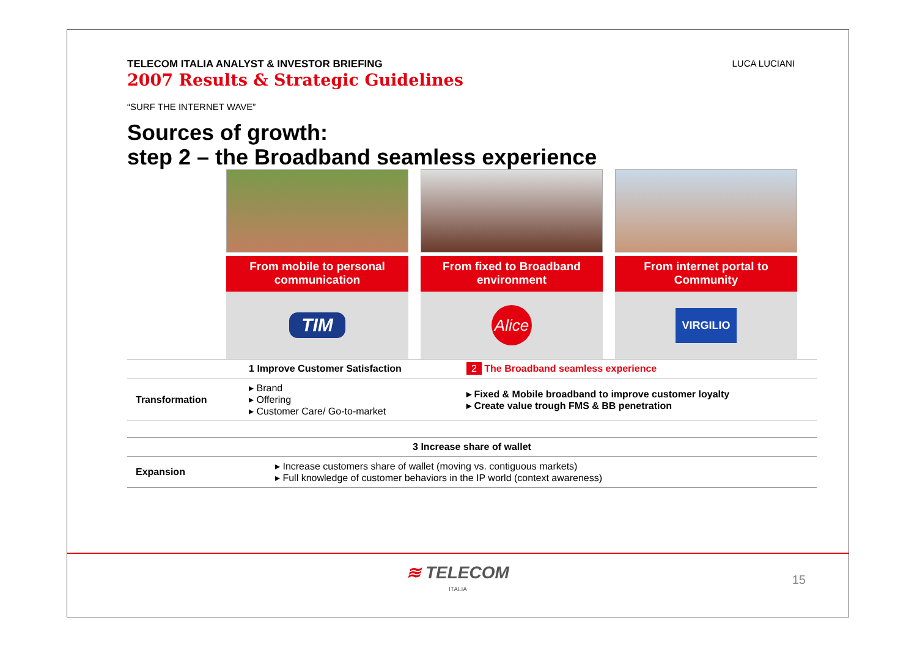TELECOM ITALIA ANALYST & INVESTOR BRIEFING
2007 Results & Strategic Guidelines
LUCA LUCIANI
“SURF THE INTERNET WAVE”
Sources of growth:
step 2 – the Broadband seamless experience
From mobile to personal communication
TIM
From fixed to Broadband environment
Alice
From internet portal to Community
VIRGILIO
| | 1 Improve Customer Satisfaction | 2 The Broadband seamless experience |
| Transformation | ▸ Brand ▸ Offering ▸ Customer Care/ Go-to-market | ▸ Fixed & Mobile broadband to improve customer loyalty ▸ Create value trough FMS & BB penetration |
| 3 Increase share of wallet | |
| Expansion | ▸ Increase customers share of wallet (moving vs. contiguous markets) ▸ Full knowledge of customer behaviors in the IP world (context awareness) |
≋ TELECOM
ITALIA
15